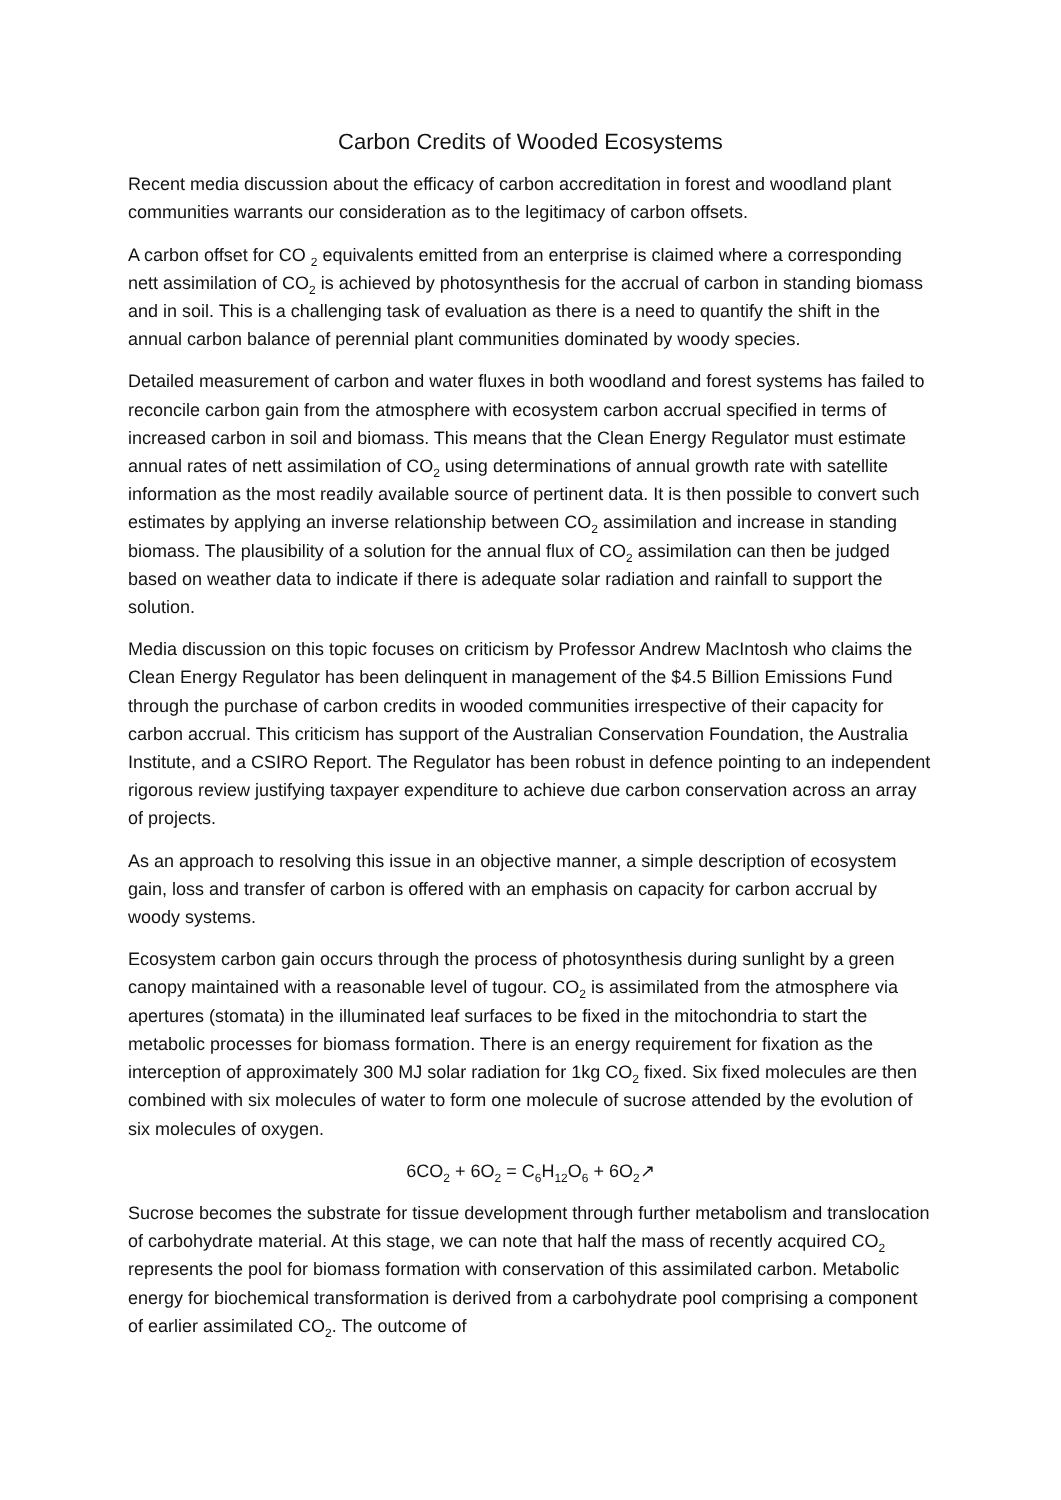Carbon Credits of Wooded Ecosystems
Recent media discussion about the efficacy of carbon accreditation in forest and woodland plant communities warrants our consideration as to the legitimacy of carbon offsets.
A carbon offset for CO <sub>2</sub> equivalents emitted from an enterprise is claimed where a corresponding nett assimilation of CO<sub>2</sub> is achieved by photosynthesis for the accrual of carbon in standing biomass and in soil. This is a challenging task of evaluation as there is a need to quantify the shift in the annual carbon balance of perennial plant communities dominated by woody species.
Detailed measurement of carbon and water fluxes in both woodland and forest systems has failed to reconcile carbon gain from the atmosphere with ecosystem carbon accrual specified in terms of increased carbon in soil and biomass. This means that the Clean Energy Regulator must estimate annual rates of nett assimilation of CO<sub>2</sub> using determinations of annual growth rate with satellite information as the most readily available source of pertinent data. It is then possible to convert such estimates by applying an inverse relationship between CO<sub>2</sub> assimilation and increase in standing biomass. The plausibility of a solution for the annual flux of CO<sub>2</sub> assimilation can then be judged based on weather data to indicate if there is adequate solar radiation and rainfall to support the solution.
Media discussion on this topic focuses on criticism by Professor Andrew MacIntosh who claims the Clean Energy Regulator has been delinquent in management of the $4.5 Billion Emissions Fund through the purchase of carbon credits in wooded communities irrespective of their capacity for carbon accrual. This criticism has support of the Australian Conservation Foundation, the Australia Institute, and a CSIRO Report. The Regulator has been robust in defence pointing to an independent rigorous review justifying taxpayer expenditure to achieve due carbon conservation across an array of projects.
As an approach to resolving this issue in an objective manner, a simple description of ecosystem gain, loss and transfer of carbon is offered with an emphasis on capacity for carbon accrual by woody systems.
Ecosystem carbon gain occurs through the process of photosynthesis during sunlight by a green canopy maintained with a reasonable level of tugour. CO<sub>2</sub> is assimilated from the atmosphere via apertures (stomata) in the illuminated leaf surfaces to be fixed in the mitochondria to start the metabolic processes for biomass formation. There is an energy requirement for fixation as the interception of approximately 300 MJ solar radiation for 1kg CO<sub>2</sub> fixed. Six fixed molecules are then combined with six molecules of water to form one molecule of sucrose attended by the evolution of six molecules of oxygen.
6CO<sub>2</sub> + 6O<sub>2</sub> = C<sub>6</sub>H<sub>12</sub>O<sub>6</sub> + 6O<sub>2</sub>↗
Sucrose becomes the substrate for tissue development through further metabolism and translocation of carbohydrate material. At this stage, we can note that half the mass of recently acquired CO<sub>2</sub> represents the pool for biomass formation with conservation of this assimilated carbon. Metabolic energy for biochemical transformation is derived from a carbohydrate pool comprising a component of earlier assimilated CO<sub>2</sub>. The outcome of